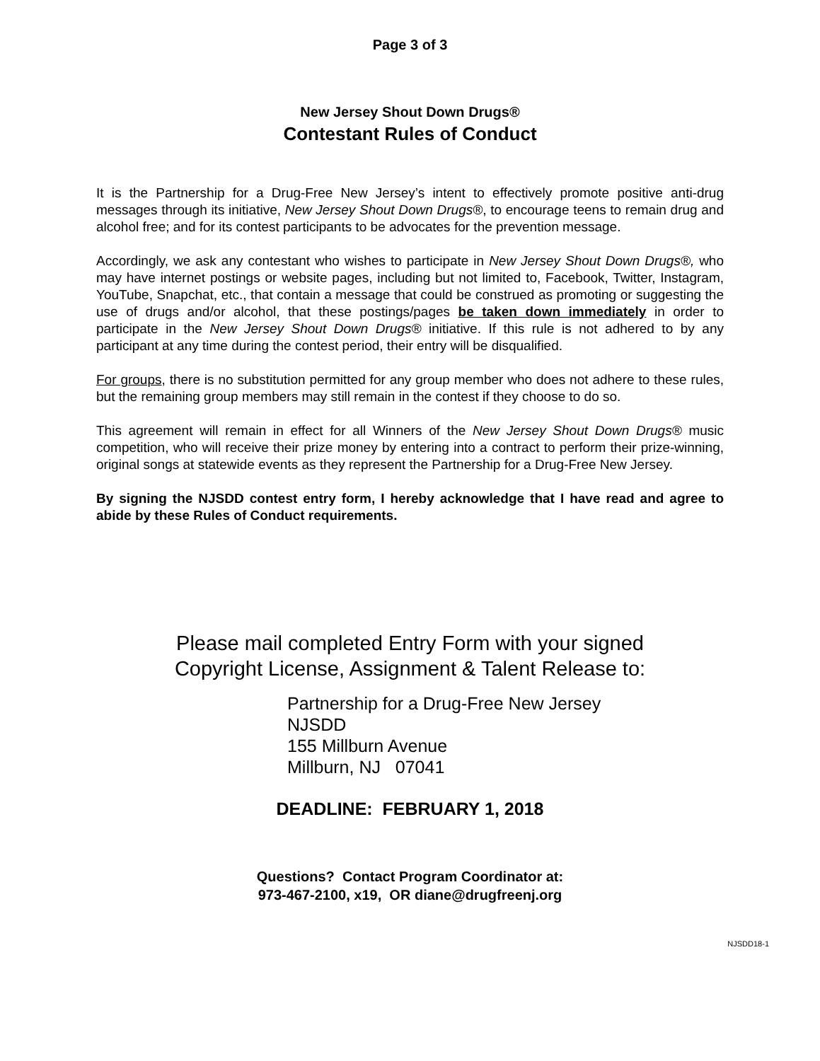Page 3 of 3
New Jersey Shout Down Drugs®
Contestant Rules of Conduct
It is the Partnership for a Drug-Free New Jersey’s intent to effectively promote positive anti-drug messages through its initiative, New Jersey Shout Down Drugs®, to encourage teens to remain drug and alcohol free; and for its contest participants to be advocates for the prevention message.
Accordingly, we ask any contestant who wishes to participate in New Jersey Shout Down Drugs®, who may have internet postings or website pages, including but not limited to, Facebook, Twitter, Instagram, YouTube, Snapchat, etc., that contain a message that could be construed as promoting or suggesting the use of drugs and/or alcohol, that these postings/pages be taken down immediately in order to participate in the New Jersey Shout Down Drugs® initiative. If this rule is not adhered to by any participant at any time during the contest period, their entry will be disqualified.
For groups, there is no substitution permitted for any group member who does not adhere to these rules, but the remaining group members may still remain in the contest if they choose to do so.
This agreement will remain in effect for all Winners of the New Jersey Shout Down Drugs® music competition, who will receive their prize money by entering into a contract to perform their prize-winning, original songs at statewide events as they represent the Partnership for a Drug-Free New Jersey.
By signing the NJSDD contest entry form, I hereby acknowledge that I have read and agree to abide by these Rules of Conduct requirements.
Please mail completed Entry Form with your signed
Copyright License, Assignment & Talent Release to:
Partnership for a Drug-Free New Jersey
NJSDD
155 Millburn Avenue
Millburn, NJ 07041
DEADLINE: FEBRUARY 1, 2018
Questions? Contact Program Coordinator at:
973-467-2100, x19, OR diane@drugfreenj.org
NJSDD18-1